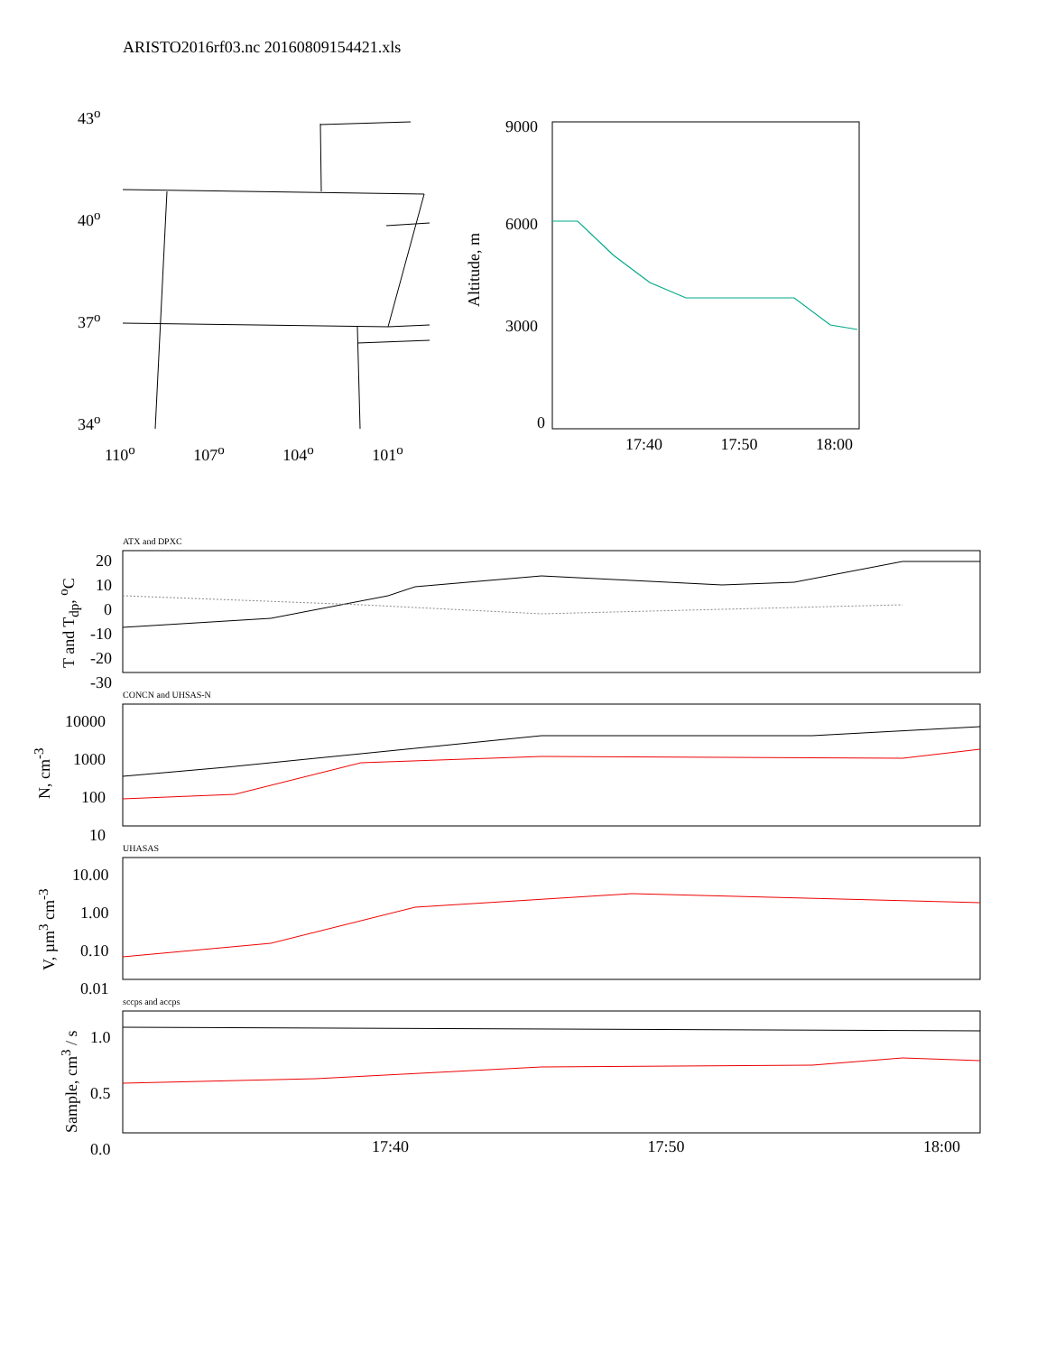ARISTO2016rf03.nc 20160809154421.xls
43<sup>o</sup>
40<sup>o</sup>
37<sup>o</sup>
34<sup>o</sup>
110<sup>o</sup> 107<sup>o</sup> 104<sup>o</sup> 101<sup>o</sup>
9000
6000
3000
0
Altitude, m
17:40 17:50 18:00
ATX and DPXC
20
10
0
-10
-20
-30
T and T<sub>dp</sub>, <sup>o</sup>C
CONCN and UHSAS-N
10000
1000
100
10
N, cm<sup>-3</sup>
UHASAS
10.00
1.00
0.10
0.01
V, µm<sup>3</sup> cm<sup>-3</sup>
sccps and accps
1.0
0.5
0.0
Sample, cm<sup>3</sup> / s 17:40 17:50 18:00